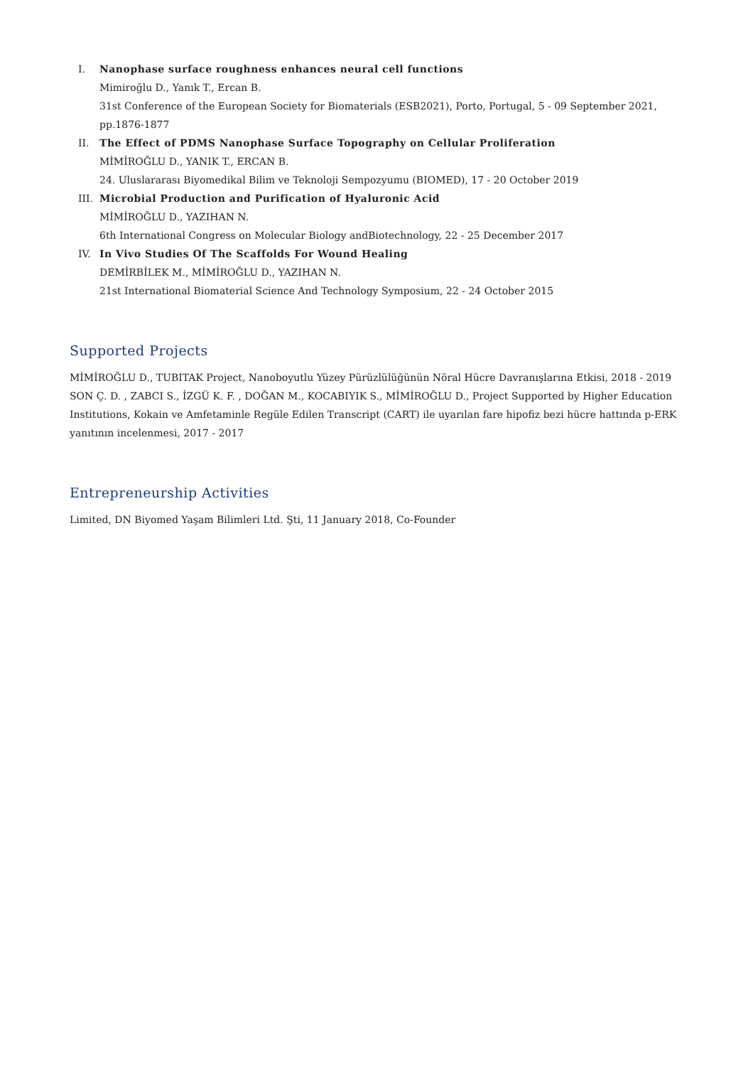I. Nanophase surface roughness enhances neural cell functions
Mimiroğlu D., Yanık T., Ercan B.
31st Conference of the European Society for Biomaterials (ESB2021), Porto, Portugal, 5 - 09 September 2021, pp.1876-1877
II. The Effect of PDMS Nanophase Surface Topography on Cellular Proliferation
MİMİROĞLU D., YANIK T., ERCAN B.
24. Uluslararası Biyomedikal Bilim ve Teknoloji Sempozyumu (BIOMED), 17 - 20 October 2019
III. Microbial Production and Purification of Hyaluronic Acid
MİMİROĞLU D., YAZIHAN N.
6th International Congress on Molecular Biology andBiotechnology, 22 - 25 December 2017
IV. In Vivo Studies Of The Scaffolds For Wound Healing
DEMİRBİLEK M., MİMİROĞLU D., YAZIHAN N.
21st International Biomaterial Science And Technology Symposium, 22 - 24 October 2015
Supported Projects
MİMİROĞLU D., TUBITAK Project, Nanoboyutlu Yüzey Pürüzlülüğünün Nöral Hücre Davranışlarına Etkisi, 2018 - 2019
SON Ç. D. , ZABCI S., İZGÜ K. F. , DOĞAN M., KOCABIYIK S., MİMİROĞLU D., Project Supported by Higher Education Institutions, Kokain ve Amfetaminle Regüle Edilen Transcript (CART) ile uyarılan fare hipofiz bezi hücre hattında p-ERK yanıtının incelenmesi, 2017 - 2017
Entrepreneurship Activities
Limited, DN Biyomed Yaşam Bilimleri Ltd. Şti, 11 January 2018, Co-Founder